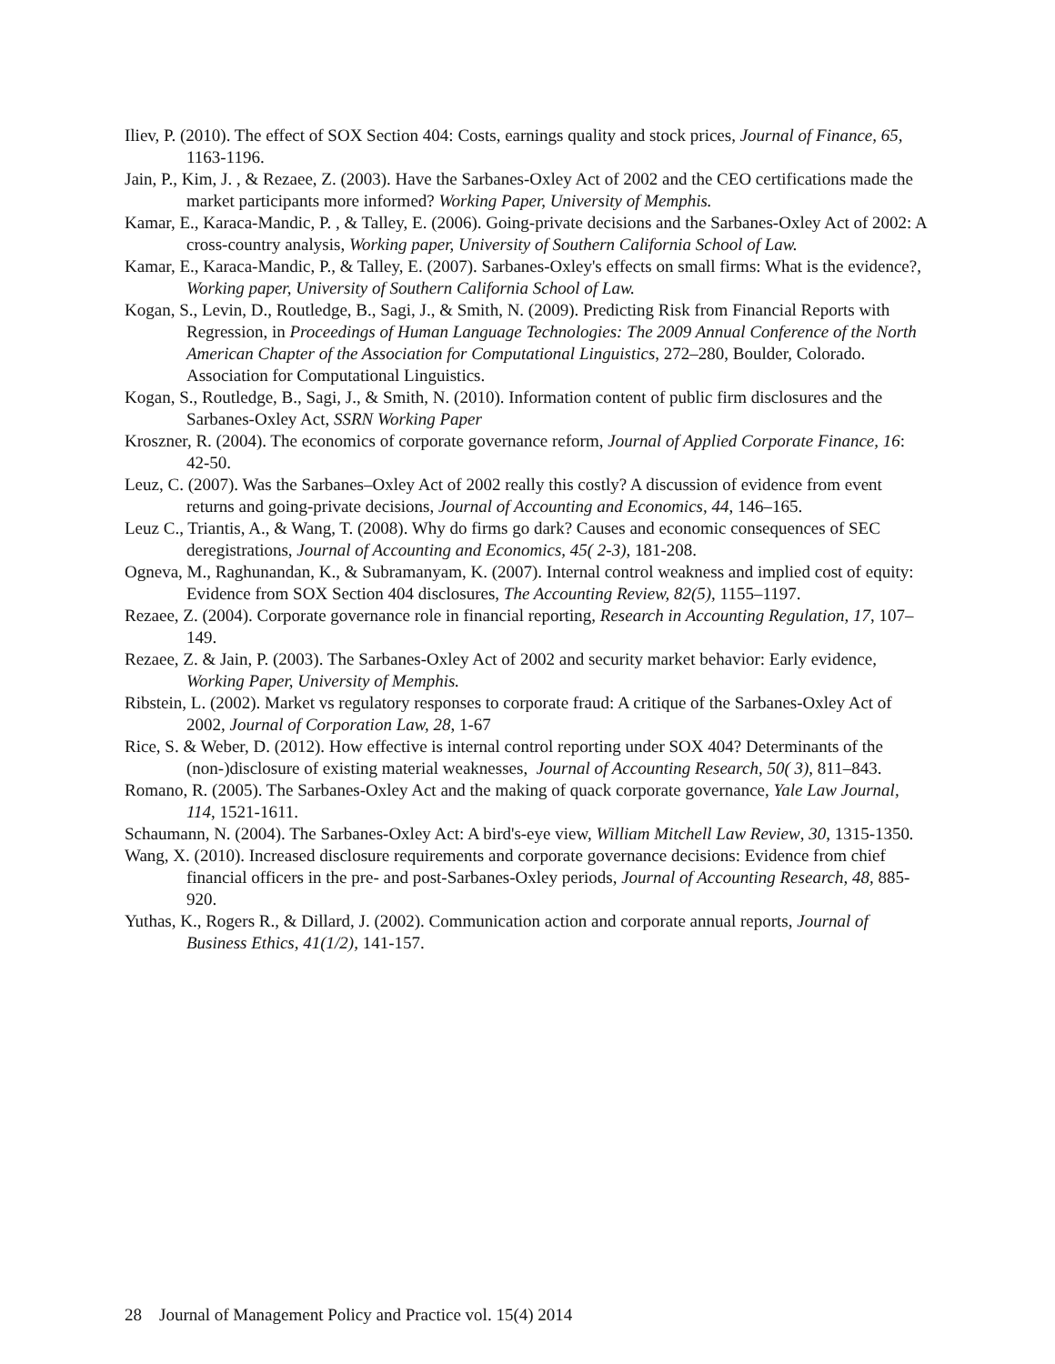Iliev, P. (2010). The effect of SOX Section 404: Costs, earnings quality and stock prices, Journal of Finance, 65, 1163-1196.
Jain, P., Kim, J. , & Rezaee, Z. (2003). Have the Sarbanes-Oxley Act of 2002 and the CEO certifications made the market participants more informed? Working Paper, University of Memphis.
Kamar, E., Karaca-Mandic, P. , & Talley, E. (2006). Going-private decisions and the Sarbanes-Oxley Act of 2002: A cross-country analysis, Working paper, University of Southern California School of Law.
Kamar, E., Karaca-Mandic, P., & Talley, E. (2007). Sarbanes-Oxley's effects on small firms: What is the evidence?, Working paper, University of Southern California School of Law.
Kogan, S., Levin, D., Routledge, B., Sagi, J., & Smith, N. (2009). Predicting Risk from Financial Reports with Regression, in Proceedings of Human Language Technologies: The 2009 Annual Conference of the North American Chapter of the Association for Computational Linguistics, 272–280, Boulder, Colorado. Association for Computational Linguistics.
Kogan, S., Routledge, B., Sagi, J., & Smith, N. (2010). Information content of public firm disclosures and the Sarbanes-Oxley Act, SSRN Working Paper
Kroszner, R. (2004). The economics of corporate governance reform, Journal of Applied Corporate Finance, 16: 42-50.
Leuz, C. (2007). Was the Sarbanes–Oxley Act of 2002 really this costly? A discussion of evidence from event returns and going-private decisions, Journal of Accounting and Economics, 44, 146–165.
Leuz C., Triantis, A., & Wang, T. (2008). Why do firms go dark? Causes and economic consequences of SEC deregistrations, Journal of Accounting and Economics, 45( 2-3), 181-208.
Ogneva, M., Raghunandan, K., & Subramanyam, K. (2007). Internal control weakness and implied cost of equity: Evidence from SOX Section 404 disclosures, The Accounting Review, 82(5), 1155–1197.
Rezaee, Z. (2004). Corporate governance role in financial reporting, Research in Accounting Regulation, 17, 107–149.
Rezaee, Z. & Jain, P. (2003). The Sarbanes-Oxley Act of 2002 and security market behavior: Early evidence, Working Paper, University of Memphis.
Ribstein, L. (2002). Market vs regulatory responses to corporate fraud: A critique of the Sarbanes-Oxley Act of 2002, Journal of Corporation Law, 28, 1-67
Rice, S. & Weber, D. (2012). How effective is internal control reporting under SOX 404? Determinants of the (non-)disclosure of existing material weaknesses, Journal of Accounting Research, 50( 3), 811–843.
Romano, R. (2005). The Sarbanes-Oxley Act and the making of quack corporate governance, Yale Law Journal, 114, 1521-1611.
Schaumann, N. (2004). The Sarbanes-Oxley Act: A bird's-eye view, William Mitchell Law Review, 30, 1315-1350.
Wang, X. (2010). Increased disclosure requirements and corporate governance decisions: Evidence from chief financial officers in the pre- and post-Sarbanes-Oxley periods, Journal of Accounting Research, 48, 885-920.
Yuthas, K., Rogers R., & Dillard, J. (2002). Communication action and corporate annual reports, Journal of Business Ethics, 41(1/2), 141-157.
28 Journal of Management Policy and Practice vol. 15(4) 2014